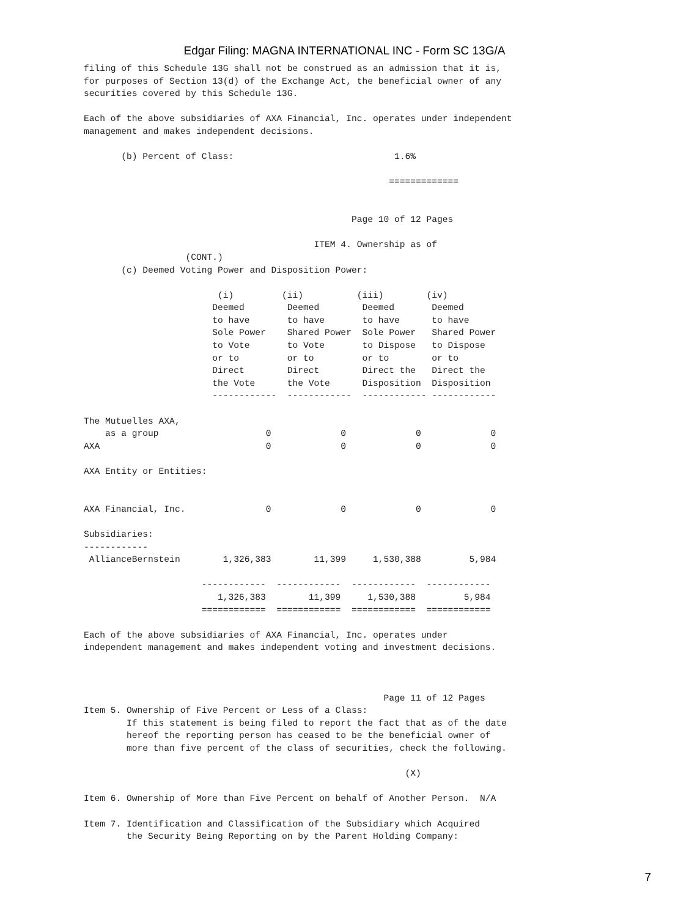Edgar Filing: MAGNA INTERNATIONAL INC - Form SC 13G/A
filing of this Schedule 13G shall not be construed as an admission that it is,
for purposes of Section 13(d) of the Exchange Act, the beneficial owner of any
securities covered by this Schedule 13G.

Each of the above subsidiaries of AXA Financial, Inc. operates under independent
management and makes independent decisions.

       (b) Percent of Class:                              1.6%

                                                         =============


                                                  Page 10 of 12 Pages

                                           ITEM 4. Ownership as of
                   (CONT.)
       (c) Deemed Voting Power and Disposition Power:

                         (i)         (ii)          (iii)        (iv)
                        Deemed        Deemed        Deemed       Deemed
                        to have       to have       to have      to have
                        Sole Power    Shared Power  Sole Power   Shared Power
                        to Vote       to Vote       to Dispose   to Dispose
                        or to         or to         or to        or to
                        Direct        Direct        Direct the   Direct the
                        the Vote      the Vote      Disposition  Disposition
                        ------------  ------------  ------------ ------------

The Mutuelles AXA,
    as a group                    0             0             0             0
AXA                               0             0             0             0

AXA Entity or Entities:


AXA Financial, Inc.               0             0             0             0

Subsidiaries:
------------
 AllianceBernstein        1,326,383        11,399     1,530,388         5,984

                      ------------  ------------  ------------  ------------
                         1,326,383        11,399     1,530,388         5,984
                      ============  ============  ============  ============

Each of the above subsidiaries of AXA Financial, Inc. operates under
independent management and makes independent voting and investment decisions.



                                                        Page 11 of 12 Pages
Item 5. Ownership of Five Percent or Less of a Class:
        If this statement is being filed to report the fact that as of the date
        hereof the reporting person has ceased to be the beneficial owner of
        more than five percent of the class of securities, check the following.

                                                            (X)

Item 6. Ownership of More than Five Percent on behalf of Another Person.  N/A

Item 7. Identification and Classification of the Subsidiary which Acquired
        the Security Being Reporting on by the Parent Holding Company:
7